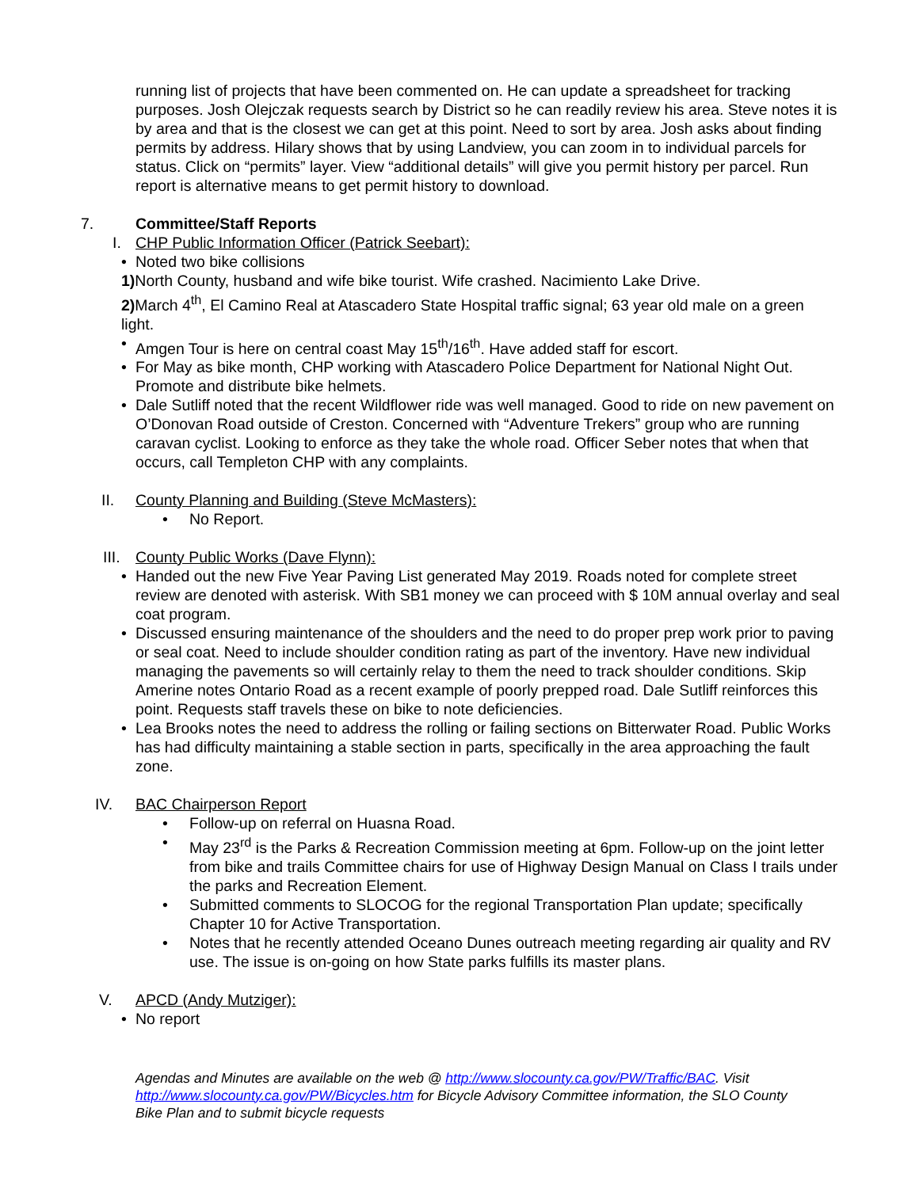running list of projects that have been commented on. He can update a spreadsheet for tracking purposes. Josh Olejczak requests search by District so he can readily review his area. Steve notes it is by area and that is the closest we can get at this point. Need to sort by area. Josh asks about finding permits by address. Hilary shows that by using Landview, you can zoom in to individual parcels for status. Click on “permits” layer. View “additional details” will give you permit history per parcel. Run report is alternative means to get permit history to download.
7. Committee/Staff Reports
I. CHP Public Information Officer (Patrick Seebart):
• Noted two bike collisions
1) North County, husband and wife bike tourist. Wife crashed. Nacimiento Lake Drive.
2) March 4<sup>th</sup>, El Camino Real at Atascadero State Hospital traffic signal; 63 year old male on a green light.
• Amgen Tour is here on central coast May 15<sup>th</sup>/16<sup>th</sup>. Have added staff for escort.
• For May as bike month, CHP working with Atascadero Police Department for National Night Out. Promote and distribute bike helmets.
• Dale Sutliff noted that the recent Wildflower ride was well managed. Good to ride on new pavement on O’Donovan Road outside of Creston. Concerned with “Adventure Trekers” group who are running caravan cyclist. Looking to enforce as they take the whole road. Officer Seber notes that when that occurs, call Templeton CHP with any complaints.
II. County Planning and Building (Steve McMasters):
• No Report.
III. County Public Works (Dave Flynn):
• Handed out the new Five Year Paving List generated May 2019. Roads noted for complete street review are denoted with asterisk. With SB1 money we can proceed with $ 10M annual overlay and seal coat program.
• Discussed ensuring maintenance of the shoulders and the need to do proper prep work prior to paving or seal coat. Need to include shoulder condition rating as part of the inventory. Have new individual managing the pavements so will certainly relay to them the need to track shoulder conditions. Skip Amerine notes Ontario Road as a recent example of poorly prepped road. Dale Sutliff reinforces this point. Requests staff travels these on bike to note deficiencies.
• Lea Brooks notes the need to address the rolling or failing sections on Bitterwater Road. Public Works has had difficulty maintaining a stable section in parts, specifically in the area approaching the fault zone.
IV. BAC Chairperson Report
• Follow-up on referral on Huasna Road.
• May 23<sup>rd</sup> is the Parks & Recreation Commission meeting at 6pm. Follow-up on the joint letter from bike and trails Committee chairs for use of Highway Design Manual on Class I trails under the parks and Recreation Element.
• Submitted comments to SLOCOG for the regional Transportation Plan update; specifically Chapter 10 for Active Transportation.
• Notes that he recently attended Oceano Dunes outreach meeting regarding air quality and RV use. The issue is on-going on how State parks fulfills its master plans.
V. APCD (Andy Mutziger):
• No report
Agendas and Minutes are available on the web @ http://www.slocounty.ca.gov/PW/Traffic/BAC. Visit http://www.slocounty.ca.gov/PW/Bicycles.htm for Bicycle Advisory Committee information, the SLO County Bike Plan and to submit bicycle requests